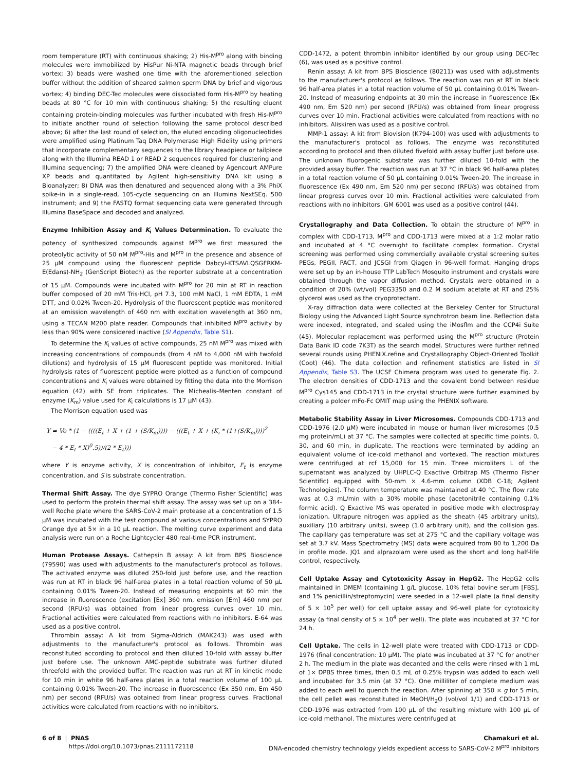room temperature (RT) with continuous shaking; 2) His-M<sup>pro</sup> along with binding molecules were immobilized by HisPur Ni-NTA magnetic beads through brief vortex; 3) beads were washed one time with the aforementioned selection buffer without the addition of sheared salmon sperm DNA by brief and vigorous vortex; 4) binding DEC-Tec molecules were dissociated form His-M<sup>pro</sup> by heating beads at 80 °C for 10 min with continuous shaking; 5) the resulting eluent containing protein-binding molecules was further incubated with fresh His-M<sup>pro</sup> to initiate another round of selection following the same protocol described above; 6) after the last round of selection, the eluted encoding oligonucleotides were amplified using Platinum Taq DNA Polymerase High Fidelity using primers that incorporate complementary sequences to the library headpiece or tailpiece along with the Illumina READ 1 or READ 2 sequences required for clustering and Illumina sequencing; 7) the amplified DNA were cleaned by Agencourt AMPure XP beads and quantitated by Agilent high-sensitivity DNA kit using a Bioanalyzer; 8) DNA was then denatured and sequenced along with a 3% PhiX spike-in in a single-read, 105-cycle sequencing on an Illumina NextSEq. 500 instrument; and 9) the FASTQ format sequencing data were generated through Illumina BaseSpace and decoded and analyzed.
Enzyme Inhibition Assay and K<sub>i</sub> Values Determination. To evaluate the potency of synthesized compounds against M<sup>pro</sup> we first measured the proteolytic activity of 50 nM M<sup>pro</sup>-His and M<sup>pro</sup> in the presence and absence of 25 μM compound using the fluorescent peptide Dabcyl-KTSAVLQSGFRKM-E(Edans)-NH<sub>2</sub> (GenScript Biotech) as the reporter substrate at a concentration of 15 μM. Compounds were incubated with M<sup>pro</sup> for 20 min at RT in reaction buffer composed of 20 mM Tris·HCl, pH 7.3, 100 mM NaCl, 1 mM EDTA, 1 mM DTT, and 0.02% Tween-20. Hydrolysis of the fluorescent peptide was monitored at an emission wavelength of 460 nm with excitation wavelength at 360 nm, using a TECAN M200 plate reader. Compounds that inhibited M<sup>pro</sup> activity by less than 90% were considered inactive (SI Appendix, Table S1).
To determine the K<sub>i</sub> values of active compounds, 25 nM M<sup>pro</sup> was mixed with increasing concentrations of compounds (from 4 nM to 4,000 nM with twofold dilutions) and hydrolysis of 15 μM fluorescent peptide was monitored. Initial hydrolysis rates of fluorescent peptide were plotted as a function of compound concentrations and K<sub>i</sub> values were obtained by fitting the data into the Morrison equation (42) with SE from triplicates. The Michealis–Menten constant of enzyme (K<sub>m</sub>) value used for K<sub>i</sub> calculations is 17 μM (43).
The Morrison equation used was
Y = Vo * (1 − ((((E<sub>t</sub> + X + (1 + (S/K<sub>m</sub>)))) − (((E<sub>t</sub> + X + (K<sub>i</sub> * (1+(S/K<sub>m</sub>))))<sup>2</sup>
− 4 * E<sub>t</sub> * X)<sup>0</sup>.5))/(2 * E<sub>t</sub>)))
where Y is enzyme activity, X is concentration of inhibitor, E<sub>t</sub> is enzyme concentration, and S is substrate concentration.
Thermal Shift Assay. The dye SYPRO Orange (Thermo Fisher Scientific) was used to perform the protein thermal shift assay. The assay was set up on a 384-well Roche plate where the SARS-CoV-2 main protease at a concentration of 1.5 μM was incubated with the test compound at various concentrations and SYPRO Orange dye at 5× in a 10 μL reaction. The melting curve experiment and data analysis were run on a Roche Lightcycler 480 real-time PCR instrument.
Human Protease Assays. Cathepsin B assay: A kit from BPS Bioscience (79590) was used with adjustments to the manufacturer's protocol as follows. The activated enzyme was diluted 250-fold just before use, and the reaction was run at RT in black 96 half-area plates in a total reaction volume of 50 μL containing 0.01% Tween-20. Instead of measuring endpoints at 60 min the increase in fluorescence (excitation [Ex] 360 nm, emission [Em] 460 nm) per second (RFU/s) was obtained from linear progress curves over 10 min. Fractional activities were calculated from reactions with no inhibitors. E-64 was used as a positive control.
Thrombin assay: A kit from Sigma-Aldrich (MAK243) was used with adjustments to the manufacturer's protocol as follows. Thrombin was reconstituted according to protocol and then diluted 10-fold with assay buffer just before use. The unknown AMC-peptide substrate was further diluted threefold with the provided buffer. The reaction was run at RT in kinetic mode for 10 min in white 96 half-area plates in a total reaction volume of 100 μL containing 0.01% Tween-20. The increase in fluorescence (Ex 350 nm, Em 450 nm) per second (RFU/s) was obtained from linear progress curves. Fractional activities were calculated from reactions with no inhibitors.
CDD-1472, a potent thrombin inhibitor identified by our group using DEC-Tec (6), was used as a positive control.
Renin assay: A kit from BPS Bioscience (80211) was used with adjustments to the manufacturer's protocol as follows. The reaction was run at RT in black 96 half-area plates in a total reaction volume of 50 μL containing 0.01% Tween-20. Instead of measuring endpoints at 30 min the increase in fluorescence (Ex 490 nm, Em 520 nm) per second (RFU/s) was obtained from linear progress curves over 10 min. Fractional activities were calculated from reactions with no inhibitors. Aliskiren was used as a positive control.
MMP-1 assay: A kit from Biovision (K794-100) was used with adjustments to the manufacturer's protocol as follows. The enzyme was reconstituted according to protocol and then diluted fivefold with assay buffer just before use. The unknown fluorogenic substrate was further diluted 10-fold with the provided assay buffer. The reaction was run at 37 °C in black 96 half-area plates in a total reaction volume of 50 μL containing 0.01% Tween-20. The increase in fluorescence (Ex 490 nm, Em 520 nm) per second (RFU/s) was obtained from linear progress curves over 10 min. Fractional activities were calculated from reactions with no inhibitors. GM 6001 was used as a positive control (44).
Crystallography and Data Collection. To obtain the structure of M<sup>pro</sup> in complex with CDD-1713, M<sup>pro</sup> and CDD-1713 were mixed at a 1:2 molar ratio and incubated at 4 °C overnight to facilitate complex formation. Crystal screening was performed using commercially available crystal screening suites PEGs, PEGII, PACT, and JCSGI from Qiagen in 96-well format. Hanging drops were set up by an in-house TTP LabTech Mosquito instrument and crystals were obtained through the vapor diffusion method. Crystals were obtained in a condition of 20% (wt/vol) PEG3350 and 0.2 M sodium acetate at RT and 25% glycerol was used as the cryoprotectant.
X-ray diffraction data were collected at the Berkeley Center for Structural Biology using the Advanced Light Source synchrotron beam line. Reflection data were indexed, integrated, and scaled using the iMosflm and the CCP4i Suite (45). Molecular replacement was performed using the M<sup>pro</sup> structure (Protein Data Bank ID code 7K3T) as the search model. Structures were further refined several rounds using PHENIX.refine and Crystallography Object-Oriented Toolkit (Coot) (46). The data collection and refinement statistics are listed in SI Appendix, Table S3. The UCSF Chimera program was used to generate Fig. 2. The electron densities of CDD-1713 and the covalent bond between residue M<sup>pro</sup> Cys145 and CDD-1713 in the crystal structure were further examined by creating a polder mFo-Fc OMIT map using the PHENIX software.
Metabolic Stability Assay in Liver Microsomes. Compounds CDD-1713 and CDD-1976 (2.0 μM) were incubated in mouse or human liver microsomes (0.5 mg protein/mL) at 37 °C. The samples were collected at specific time points, 0, 30, and 60 min, in duplicate. The reactions were terminated by adding an equivalent volume of ice-cold methanol and vortexed. The reaction mixtures were centrifuged at rcf 15,000 for 15 min. Three microliters L of the supernatant was analyzed by UHPLC-Q Exactive Orbitrap MS (Thermo Fisher Scientific) equipped with 50-mm × 4.6-mm column (XDB C-18; Agilent Technologies). The column temperature was maintained at 40 °C. The flow rate was at 0.3 mL/min with a 30% mobile phase (acetonitrile containing 0.1% formic acid). Q Exactive MS was operated in positive mode with electrospray ionization. Ultrapure nitrogen was applied as the sheath (45 arbitrary units), auxiliary (10 arbitrary units), sweep (1.0 arbitrary unit), and the collision gas. The capillary gas temperature was set at 275 °C and the capillary voltage was set at 3.7 kV. Mass Spectrometry (MS) data were acquired from 80 to 1,200 Da in profile mode. JQ1 and alprazolam were used as the short and long half-life control, respectively.
Cell Uptake Assay and Cytotoxicity Assay in HepG2. The HepG2 cells maintained in DMEM (containing 1 g/L glucose, 10% fetal bovine serum [FBS], and 1% penicillin/streptomycin) were seeded in a 12-well plate (a final density of 5 × 10<sup>5</sup> per well) for cell uptake assay and 96-well plate for cytotoxicity assay (a final density of 5 × 10<sup>4</sup> per well). The plate was incubated at 37 °C for 24 h.
Cell Uptake. The cells in 12-well plate were treated with CDD-1713 or CDD-1976 (final concentration: 10 μM). The plate was incubated at 37 °C for another 2 h. The medium in the plate was decanted and the cells were rinsed with 1 mL of 1× DPBS three times, then 0.5 mL of 0.25% trypsin was added to each well and incubated for 3.5 min (at 37 °C). One milliliter of complete medium was added to each well to quench the reaction. After spinning at 350 × g for 5 min, the cell pellet was reconstituted in MeOH/H<sub>2</sub>O (vol/vol 1/1) and CDD-1713 or CDD-1976 was extracted from 100 μL of the resulting mixture with 100 μL of ice-cold methanol. The mixtures were centrifuged at
6 of 8 | PNAS
https://doi.org/10.1073/pnas.2111172118
Chamakuri et al.
DNA-encoded chemistry technology yields expedient access to SARS-CoV-2 M<sup>pro</sup> inhibitors